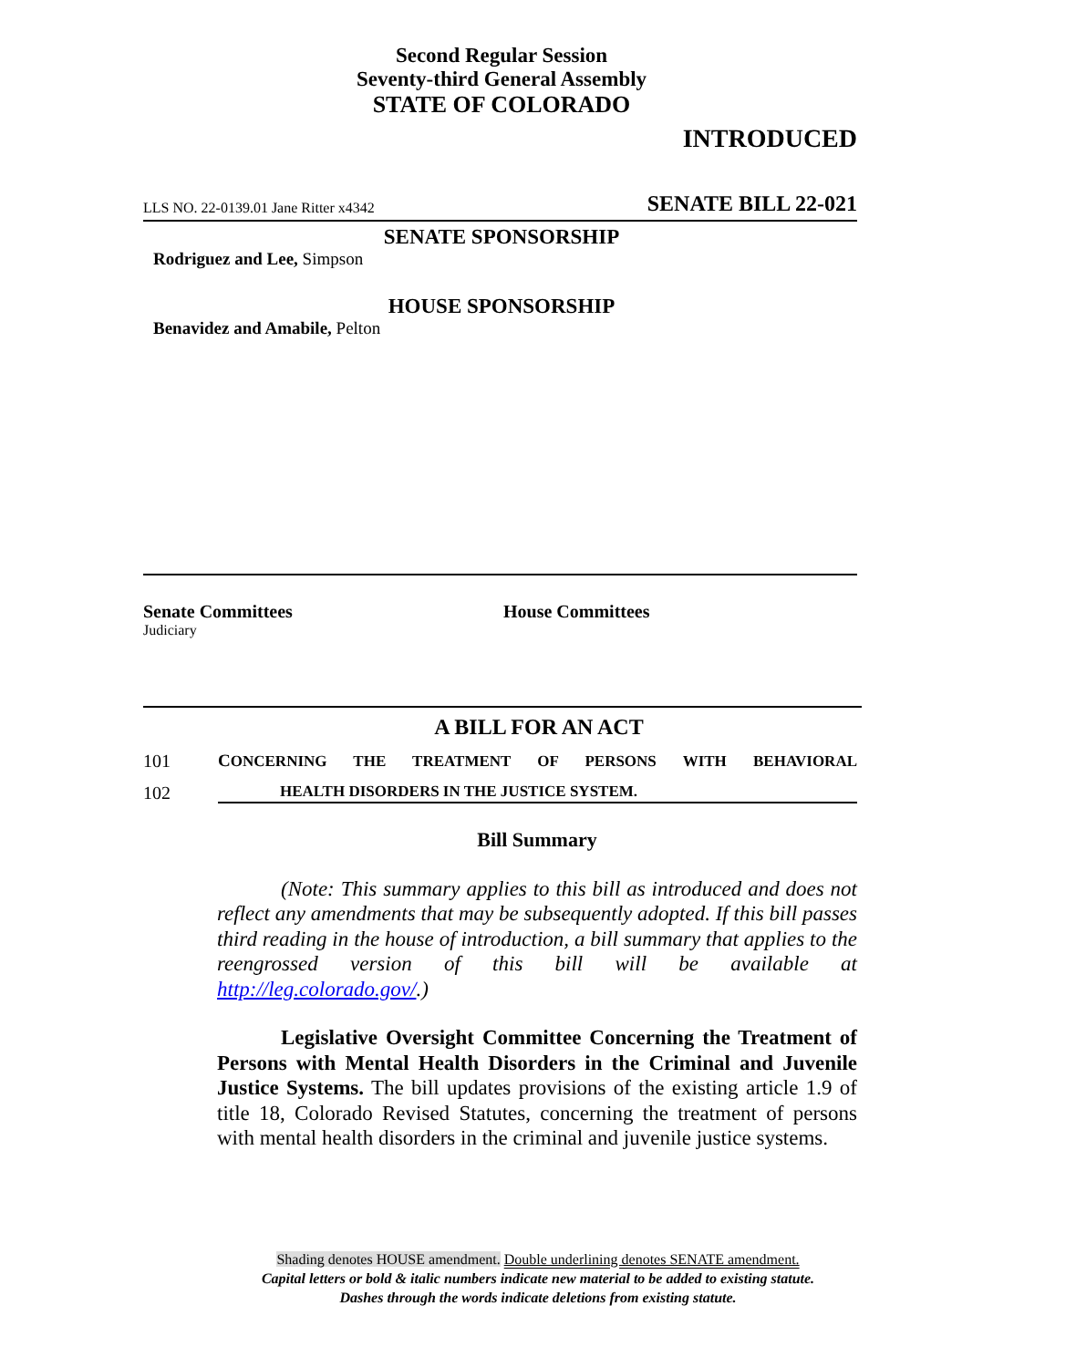Second Regular Session
Seventy-third General Assembly
STATE OF COLORADO
INTRODUCED
LLS NO. 22-0139.01 Jane Ritter x4342 SENATE BILL 22-021
SENATE SPONSORSHIP
Rodriguez and Lee, Simpson
HOUSE SPONSORSHIP
Benavidez and Amabile, Pelton
Senate Committees
Judiciary
House Committees
A BILL FOR AN ACT
101 CONCERNING THE TREATMENT OF PERSONS WITH BEHAVIORAL
102 HEALTH DISORDERS IN THE JUSTICE SYSTEM.
Bill Summary
(Note: This summary applies to this bill as introduced and does not reflect any amendments that may be subsequently adopted. If this bill passes third reading in the house of introduction, a bill summary that applies to the reengrossed version of this bill will be available at http://leg.colorado.gov/.)
Legislative Oversight Committee Concerning the Treatment of Persons with Mental Health Disorders in the Criminal and Juvenile Justice Systems. The bill updates provisions of the existing article 1.9 of title 18, Colorado Revised Statutes, concerning the treatment of persons with mental health disorders in the criminal and juvenile justice systems.
Shading denotes HOUSE amendment. Double underlining denotes SENATE amendment.
Capital letters or bold & italic numbers indicate new material to be added to existing statute.
Dashes through the words indicate deletions from existing statute.